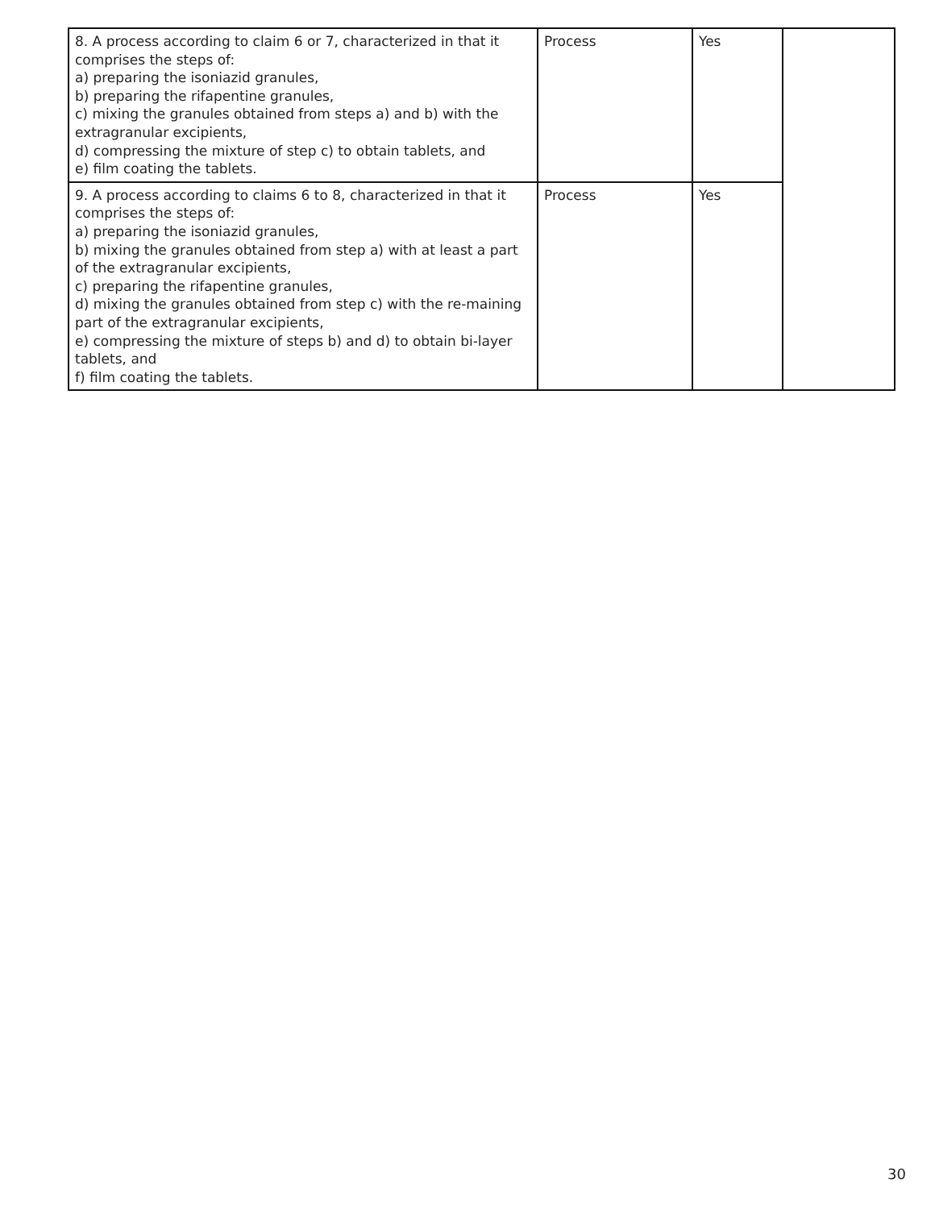| 8. A process according to claim 6 or 7, characterized in that it comprises the steps of: a) preparing the isoniazid granules, b) preparing the rifapentine granules, c) mixing the granules obtained from steps a) and b) with the extragranular excipients, d) compressing the mixture of step c) to obtain tablets, and e) film coating the tablets. | Process | Yes | |
| 9. A process according to claims 6 to 8, characterized in that it comprises the steps of: a) preparing the isoniazid granules, b) mixing the granules obtained from step a) with at least a part of the extragranular excipients, c) preparing the rifapentine granules, d) mixing the granules obtained from step c) with the re-maining part of the extragranular excipients, e) compressing the mixture of steps b) and d) to obtain bi-layer tablets, and f) film coating the tablets. | Process | Yes | |
30